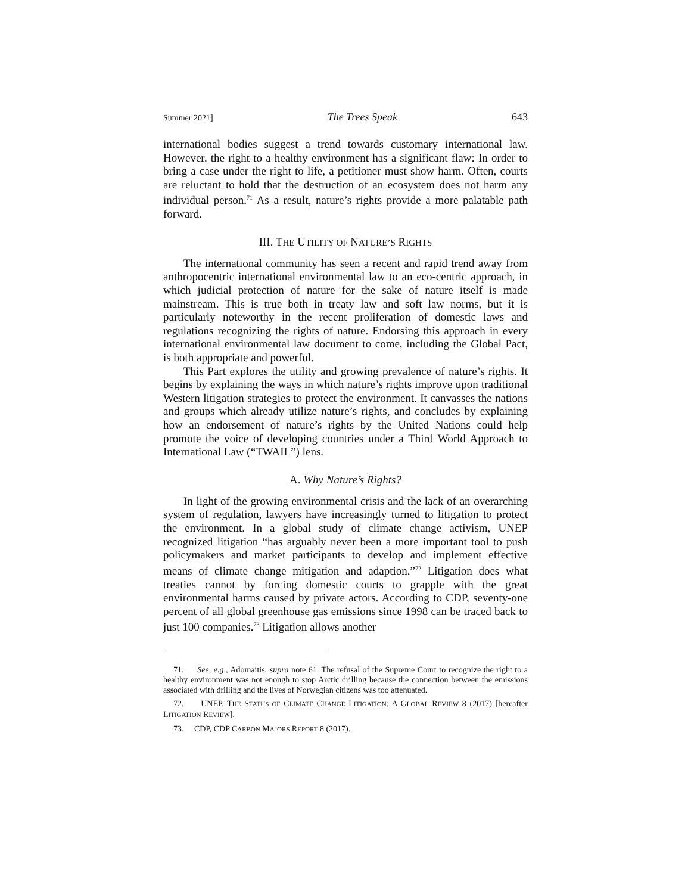Summer 2021] The Trees Speak 643
international bodies suggest a trend towards customary international law. However, the right to a healthy environment has a significant flaw: In order to bring a case under the right to life, a petitioner must show harm. Often, courts are reluctant to hold that the destruction of an ecosystem does not harm any individual person.<sup>71</sup> As a result, nature’s rights provide a more palatable path forward.
III. THE UTILITY OF NATURE’S RIGHTS
The international community has seen a recent and rapid trend away from anthropocentric international environmental law to an eco-centric approach, in which judicial protection of nature for the sake of nature itself is made mainstream. This is true both in treaty law and soft law norms, but it is particularly noteworthy in the recent proliferation of domestic laws and regulations recognizing the rights of nature. Endorsing this approach in every international environmental law document to come, including the Global Pact, is both appropriate and powerful.
This Part explores the utility and growing prevalence of nature’s rights. It begins by explaining the ways in which nature’s rights improve upon traditional Western litigation strategies to protect the environment. It canvasses the nations and groups which already utilize nature’s rights, and concludes by explaining how an endorsement of nature’s rights by the United Nations could help promote the voice of developing countries under a Third World Approach to International Law (“TWAIL”) lens.
A. Why Nature’s Rights?
In light of the growing environmental crisis and the lack of an overarching system of regulation, lawyers have increasingly turned to litigation to protect the environment. In a global study of climate change activism, UNEP recognized litigation “has arguably never been a more important tool to push policymakers and market participants to develop and implement effective means of climate change mitigation and adaption.”<sup>72</sup> Litigation does what treaties cannot by forcing domestic courts to grapple with the great environmental harms caused by private actors. According to CDP, seventy-one percent of all global greenhouse gas emissions since 1998 can be traced back to just 100 companies.<sup>73</sup> Litigation allows another
71. See, e.g., Adomaitis, supra note 61. The refusal of the Supreme Court to recognize the right to a healthy environment was not enough to stop Arctic drilling because the connection between the emissions associated with drilling and the lives of Norwegian citizens was too attenuated.
72. UNEP, THE STATUS OF CLIMATE CHANGE LITIGATION: A GLOBAL REVIEW 8 (2017) [hereafter LITIGATION REVIEW].
73. CDP, CDP CARBON MAJORS REPORT 8 (2017).